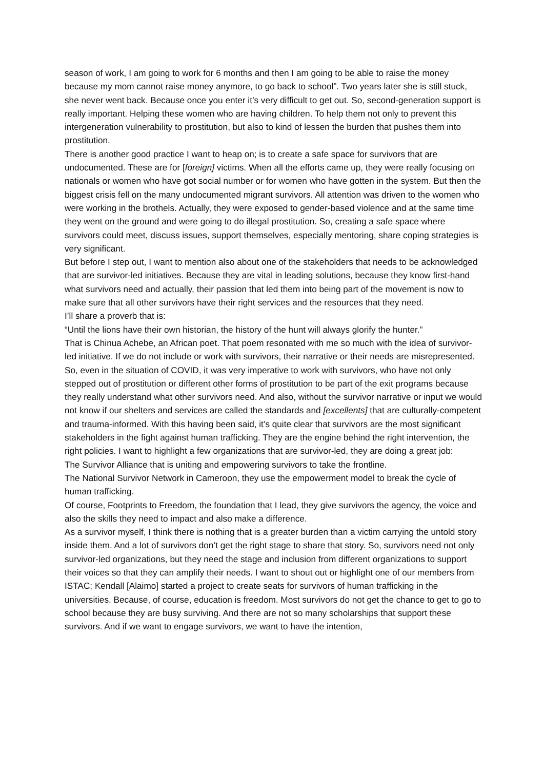season of work, I am going to work for 6 months and then I am going to be able to raise the money because my mom cannot raise money anymore, to go back to school”. Two years later she is still stuck, she never went back. Because once you enter it’s very difficult to get out. So, second-generation support is really important. Helping these women who are having children. To help them not only to prevent this intergeneration vulnerability to prostitution, but also to kind of lessen the burden that pushes them into prostitution.
There is another good practice I want to heap on; is to create a safe space for survivors that are undocumented. These are for [foreign] victims. When all the efforts came up, they were really focusing on nationals or women who have got social number or for women who have gotten in the system. But then the biggest crisis fell on the many undocumented migrant survivors. All attention was driven to the women who were working in the brothels. Actually, they were exposed to gender-based violence and at the same time they went on the ground and were going to do illegal prostitution. So, creating a safe space where survivors could meet, discuss issues, support themselves, especially mentoring, share coping strategies is very significant.
But before I step out, I want to mention also about one of the stakeholders that needs to be acknowledged that are survivor-led initiatives. Because they are vital in leading solutions, because they know first-hand what survivors need and actually, their passion that led them into being part of the movement is now to make sure that all other survivors have their right services and the resources that they need.
I’ll share a proverb that is:
“Until the lions have their own historian, the history of the hunt will always glorify the hunter.”
That is Chinua Achebe, an African poet. That poem resonated with me so much with the idea of survivor-led initiative. If we do not include or work with survivors, their narrative or their needs are misrepresented. So, even in the situation of COVID, it was very imperative to work with survivors, who have not only stepped out of prostitution or different other forms of prostitution to be part of the exit programs because they really understand what other survivors need. And also, without the survivor narrative or input we would not know if our shelters and services are called the standards and [excellents] that are culturally-competent and trauma-informed. With this having been said, it’s quite clear that survivors are the most significant stakeholders in the fight against human trafficking. They are the engine behind the right intervention, the right policies. I want to highlight a few organizations that are survivor-led, they are doing a great job:
The Survivor Alliance that is uniting and empowering survivors to take the frontline.
The National Survivor Network in Cameroon, they use the empowerment model to break the cycle of human trafficking.
Of course, Footprints to Freedom, the foundation that I lead, they give survivors the agency, the voice and also the skills they need to impact and also make a difference.
As a survivor myself, I think there is nothing that is a greater burden than a victim carrying the untold story inside them. And a lot of survivors don’t get the right stage to share that story. So, survivors need not only survivor-led organizations, but they need the stage and inclusion from different organizations to support their voices so that they can amplify their needs. I want to shout out or highlight one of our members from ISTAC; Kendall [Alaimo] started a project to create seats for survivors of human trafficking in the universities. Because, of course, education is freedom. Most survivors do not get the chance to get to go to school because they are busy surviving. And there are not so many scholarships that support these survivors. And if we want to engage survivors, we want to have the intention,